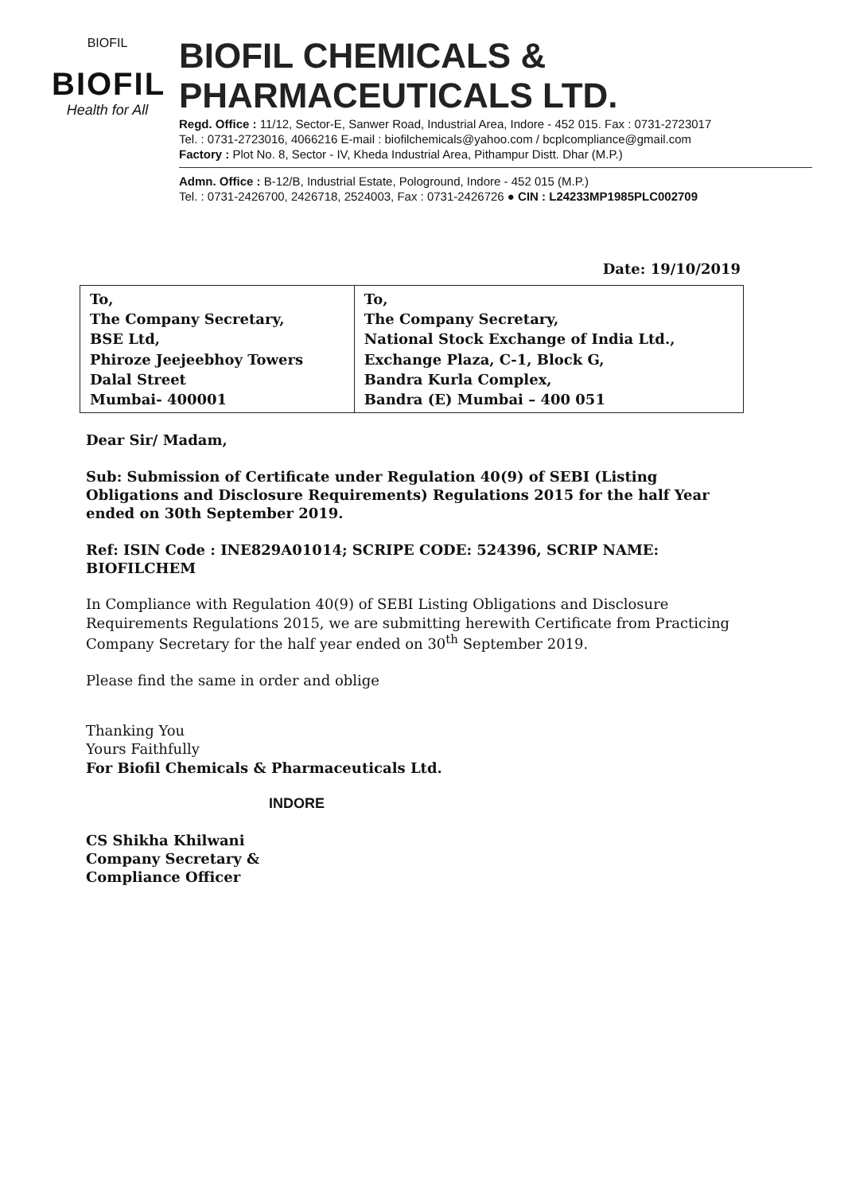BIOFIL
BIOFIL
Health for All
BIOFIL CHEMICALS & PHARMACEUTICALS LTD.
Regd. Office : 11/12, Sector-E, Sanwer Road, Industrial Area, Indore - 452 015. Fax : 0731-2723017
Tel. : 0731-2723016, 4066216 E-mail : biofilchemicals@yahoo.com / bcplcompliance@gmail.com
Factory : Plot No. 8, Sector - IV, Kheda Industrial Area, Pithampur Distt. Dhar (M.P.)
Admn. Office : B-12/B, Industrial Estate, Pologround, Indore - 452 015 (M.P.)
Tel. : 0731-2426700, 2426718, 2524003, Fax : 0731-2426726 ● CIN : L24233MP1985PLC002709
Date: 19/10/2019
| To, The Company Secretary, BSE Ltd, Phiroze Jeejeebhoy Towers Dalal Street Mumbai- 400001 | To, The Company Secretary, National Stock Exchange of India Ltd., Exchange Plaza, C-1, Block G, Bandra Kurla Complex, Bandra (E) Mumbai – 400 051 |
Dear Sir/ Madam,
Sub: Submission of Certificate under Regulation 40(9) of SEBI (Listing Obligations and Disclosure Requirements) Regulations 2015 for the half Year ended on 30th September 2019.
Ref: ISIN Code : INE829A01014; SCRIPE CODE: 524396, SCRIP NAME: BIOFILCHEM
In Compliance with Regulation 40(9) of SEBI Listing Obligations and Disclosure Requirements Regulations 2015, we are submitting herewith Certificate from Practicing Company Secretary for the half year ended on 30<sup>th</sup> September 2019.
Please find the same in order and oblige
Thanking You
Yours Faithfully
For Biofil Chemicals & Pharmaceuticals Ltd.
INDORE
CS Shikha Khilwani
Company Secretary &
Compliance Officer